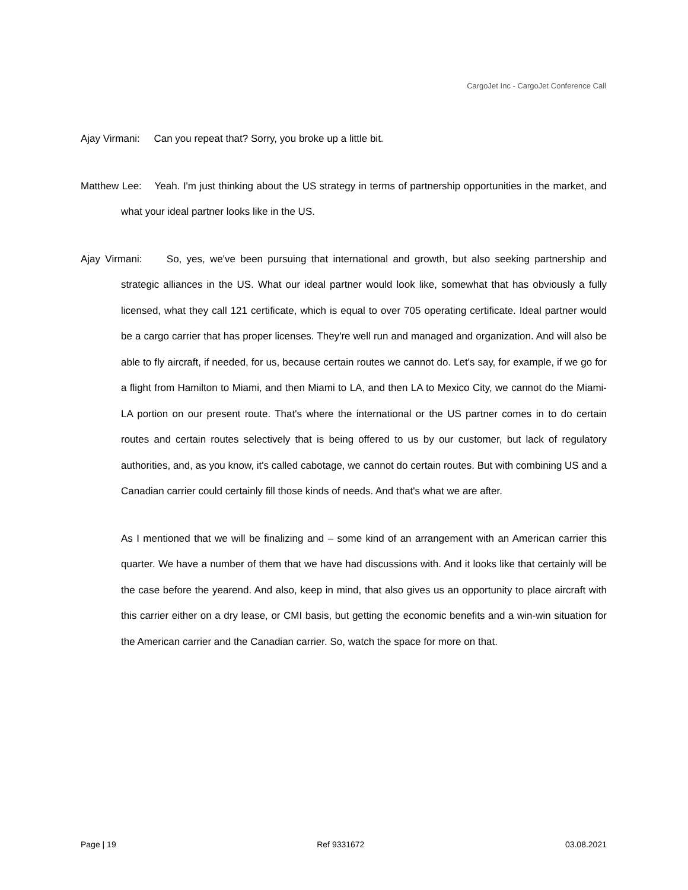CargoJet Inc - CargoJet Conference Call
Ajay Virmani: Can you repeat that? Sorry, you broke up a little bit.
Matthew Lee: Yeah. I'm just thinking about the US strategy in terms of partnership opportunities in the market, and what your ideal partner looks like in the US.
Ajay Virmani: So, yes, we've been pursuing that international and growth, but also seeking partnership and strategic alliances in the US. What our ideal partner would look like, somewhat that has obviously a fully licensed, what they call 121 certificate, which is equal to over 705 operating certificate. Ideal partner would be a cargo carrier that has proper licenses. They're well run and managed and organization. And will also be able to fly aircraft, if needed, for us, because certain routes we cannot do. Let's say, for example, if we go for a flight from Hamilton to Miami, and then Miami to LA, and then LA to Mexico City, we cannot do the Miami-LA portion on our present route. That's where the international or the US partner comes in to do certain routes and certain routes selectively that is being offered to us by our customer, but lack of regulatory authorities, and, as you know, it's called cabotage, we cannot do certain routes. But with combining US and a Canadian carrier could certainly fill those kinds of needs. And that's what we are after.
As I mentioned that we will be finalizing and – some kind of an arrangement with an American carrier this quarter. We have a number of them that we have had discussions with. And it looks like that certainly will be the case before the yearend. And also, keep in mind, that also gives us an opportunity to place aircraft with this carrier either on a dry lease, or CMI basis, but getting the economic benefits and a win-win situation for the American carrier and the Canadian carrier. So, watch the space for more on that.
Page | 19 Ref 9331672 03.08.2021